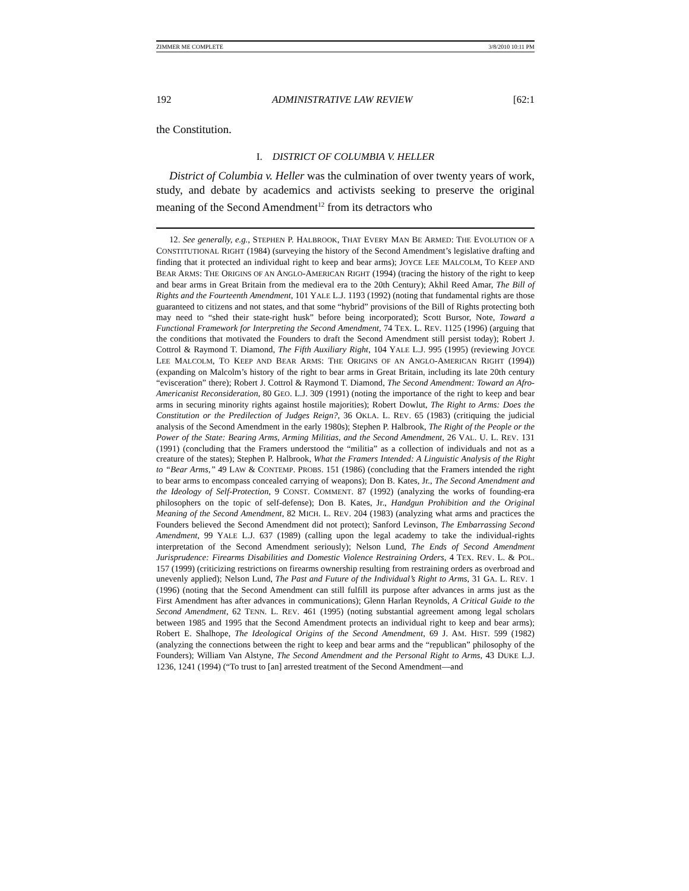ZIMMER ME COMPLETE 3/8/2010 10:11 PM
192 ADMINISTRATIVE LAW REVIEW [62:1
the Constitution.
I. DISTRICT OF COLUMBIA V. HELLER
District of Columbia v. Heller was the culmination of over twenty years of work, study, and debate by academics and activists seeking to preserve the original meaning of the Second Amendment<sup>12</sup> from its detractors who
12. See generally, e.g., STEPHEN P. HALBROOK, THAT EVERY MAN BE ARMED: THE EVOLUTION OF A CONSTITUTIONAL RIGHT (1984) (surveying the history of the Second Amendment’s legislative drafting and finding that it protected an individual right to keep and bear arms); JOYCE LEE MALCOLM, TO KEEP AND BEAR ARMS: THE ORIGINS OF AN ANGLO-AMERICAN RIGHT (1994) (tracing the history of the right to keep and bear arms in Great Britain from the medieval era to the 20th Century); Akhil Reed Amar, The Bill of Rights and the Fourteenth Amendment, 101 YALE L.J. 1193 (1992) (noting that fundamental rights are those guaranteed to citizens and not states, and that some “hybrid” provisions of the Bill of Rights protecting both may need to “shed their state-right husk” before being incorporated); Scott Bursor, Note, Toward a Functional Framework for Interpreting the Second Amendment, 74 TEX. L. REV. 1125 (1996) (arguing that the conditions that motivated the Founders to draft the Second Amendment still persist today); Robert J. Cottrol & Raymond T. Diamond, The Fifth Auxiliary Right, 104 YALE L.J. 995 (1995) (reviewing JOYCE LEE MALCOLM, TO KEEP AND BEAR ARMS: THE ORIGINS OF AN ANGLO-AMERICAN RIGHT (1994)) (expanding on Malcolm’s history of the right to bear arms in Great Britain, including its late 20th century “evisceration” there); Robert J. Cottrol & Raymond T. Diamond, The Second Amendment: Toward an Afro-Americanist Reconsideration, 80 GEO. L.J. 309 (1991) (noting the importance of the right to keep and bear arms in securing minority rights against hostile majorities); Robert Dowlut, The Right to Arms: Does the Constitution or the Predilection of Judges Reign?, 36 OKLA. L. REV. 65 (1983) (critiquing the judicial analysis of the Second Amendment in the early 1980s); Stephen P. Halbrook, The Right of the People or the Power of the State: Bearing Arms, Arming Militias, and the Second Amendment, 26 VAL. U. L. REV. 131 (1991) (concluding that the Framers understood the “militia” as a collection of individuals and not as a creature of the states); Stephen P. Halbrook, What the Framers Intended: A Linguistic Analysis of the Right to “Bear Arms,” 49 LAW & CONTEMP. PROBS. 151 (1986) (concluding that the Framers intended the right to bear arms to encompass concealed carrying of weapons); Don B. Kates, Jr., The Second Amendment and the Ideology of Self-Protection, 9 CONST. COMMENT. 87 (1992) (analyzing the works of founding-era philosophers on the topic of self-defense); Don B. Kates, Jr., Handgun Prohibition and the Original Meaning of the Second Amendment, 82 MICH. L. REV. 204 (1983) (analyzing what arms and practices the Founders believed the Second Amendment did not protect); Sanford Levinson, The Embarrassing Second Amendment, 99 YALE L.J. 637 (1989) (calling upon the legal academy to take the individual-rights interpretation of the Second Amendment seriously); Nelson Lund, The Ends of Second Amendment Jurisprudence: Firearms Disabilities and Domestic Violence Restraining Orders, 4 TEX. REV. L. & POL. 157 (1999) (criticizing restrictions on firearms ownership resulting from restraining orders as overbroad and unevenly applied); Nelson Lund, The Past and Future of the Individual’s Right to Arms, 31 GA. L. REV. 1 (1996) (noting that the Second Amendment can still fulfill its purpose after advances in arms just as the First Amendment has after advances in communications); Glenn Harlan Reynolds, A Critical Guide to the Second Amendment, 62 TENN. L. REV. 461 (1995) (noting substantial agreement among legal scholars between 1985 and 1995 that the Second Amendment protects an individual right to keep and bear arms); Robert E. Shalhope, The Ideological Origins of the Second Amendment, 69 J. AM. HIST. 599 (1982) (analyzing the connections between the right to keep and bear arms and the “republican” philosophy of the Founders); William Van Alstyne, The Second Amendment and the Personal Right to Arms, 43 DUKE L.J. 1236, 1241 (1994) (“To trust to [an] arrested treatment of the Second Amendment—and